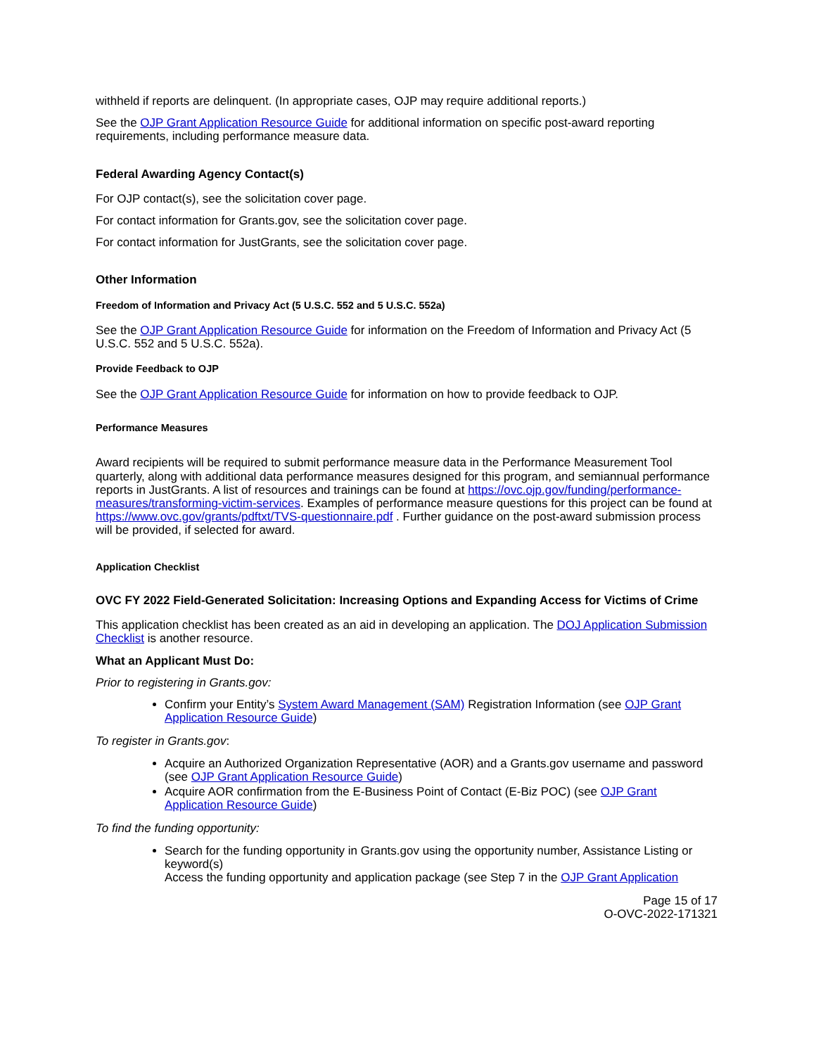withheld if reports are delinquent. (In appropriate cases, OJP may require additional reports.)
See the OJP Grant Application Resource Guide for additional information on specific post-award reporting requirements, including performance measure data.
Federal Awarding Agency Contact(s)
For OJP contact(s), see the solicitation cover page.
For contact information for Grants.gov, see the solicitation cover page.
For contact information for JustGrants, see the solicitation cover page.
Other Information
Freedom of Information and Privacy Act (5 U.S.C. 552 and 5 U.S.C. 552a)
See the OJP Grant Application Resource Guide for information on the Freedom of Information and Privacy Act (5 U.S.C. 552 and 5 U.S.C. 552a).
Provide Feedback to OJP
See the OJP Grant Application Resource Guide for information on how to provide feedback to OJP.
Performance Measures
Award recipients will be required to submit performance measure data in the Performance Measurement Tool quarterly, along with additional data performance measures designed for this program, and semiannual performance reports in JustGrants. A list of resources and trainings can be found at https://ovc.ojp.gov/funding/performance-measures/transforming-victim-services. Examples of performance measure questions for this project can be found at https://www.ovc.gov/grants/pdftxt/TVS-questionnaire.pdf . Further guidance on the post-award submission process will be provided, if selected for award.
Application Checklist
OVC FY 2022 Field-Generated Solicitation: Increasing Options and Expanding Access for Victims of Crime
This application checklist has been created as an aid in developing an application. The DOJ Application Submission Checklist is another resource.
What an Applicant Must Do:
Prior to registering in Grants.gov:
Confirm your Entity’s System Award Management (SAM) Registration Information (see OJP Grant Application Resource Guide)
To register in Grants.gov:
Acquire an Authorized Organization Representative (AOR) and a Grants.gov username and password (see OJP Grant Application Resource Guide)
Acquire AOR confirmation from the E-Business Point of Contact (E-Biz POC) (see OJP Grant Application Resource Guide)
To find the funding opportunity:
Search for the funding opportunity in Grants.gov using the opportunity number, Assistance Listing or keyword(s)
Access the funding opportunity and application package (see Step 7 in the OJP Grant Application
Page 15 of 17
O-OVC-2022-171321